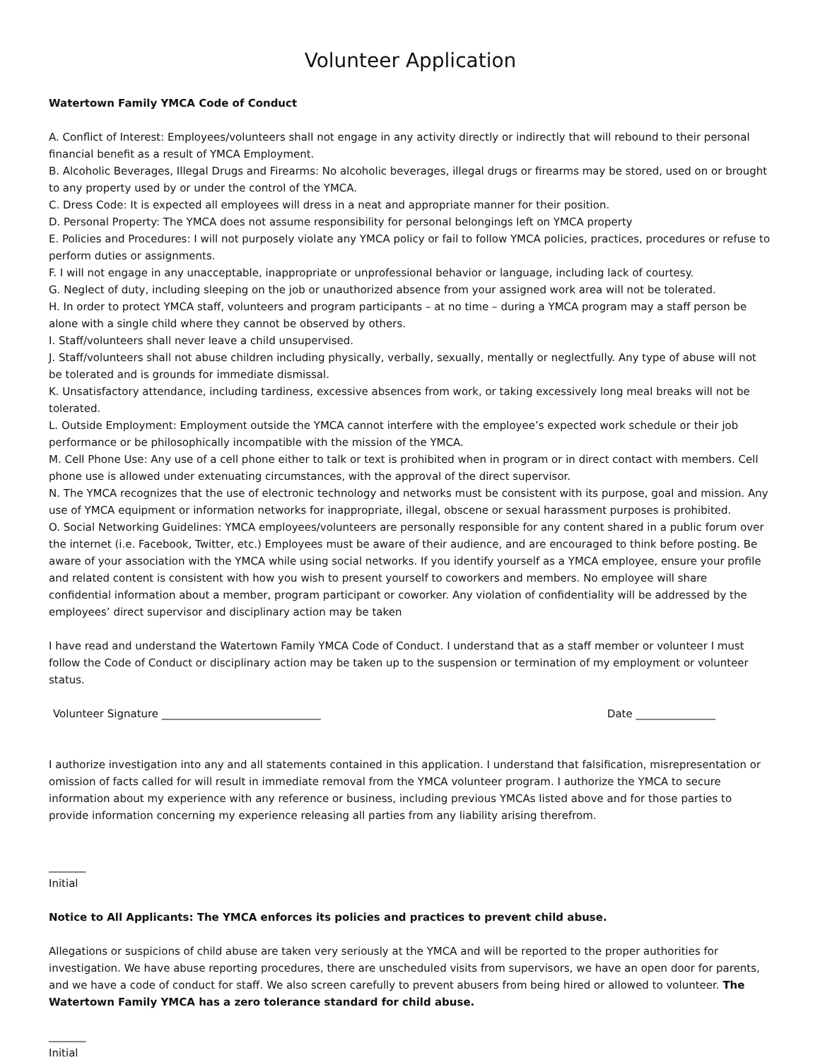Volunteer Application
Watertown Family YMCA Code of Conduct
A. Conflict of Interest: Employees/volunteers shall not engage in any activity directly or indirectly that will rebound to their personal financial benefit as a result of YMCA Employment.
B. Alcoholic Beverages, Illegal Drugs and Firearms: No alcoholic beverages, illegal drugs or firearms may be stored, used on or brought to any property used by or under the control of the YMCA.
C. Dress Code: It is expected all employees will dress in a neat and appropriate manner for their position.
D. Personal Property: The YMCA does not assume responsibility for personal belongings left on YMCA property
E. Policies and Procedures: I will not purposely violate any YMCA policy or fail to follow YMCA policies, practices, procedures or refuse to perform duties or assignments.
F. I will not engage in any unacceptable, inappropriate or unprofessional behavior or language, including lack of courtesy.
G. Neglect of duty, including sleeping on the job or unauthorized absence from your assigned work area will not be tolerated.
H. In order to protect YMCA staff, volunteers and program participants – at no time – during a YMCA program may a staff person be alone with a single child where they cannot be observed by others.
I. Staff/volunteers shall never leave a child unsupervised.
J. Staff/volunteers shall not abuse children including physically, verbally, sexually, mentally or neglectfully. Any type of abuse will not be tolerated and is grounds for immediate dismissal.
K. Unsatisfactory attendance, including tardiness, excessive absences from work, or taking excessively long meal breaks will not be tolerated.
L. Outside Employment: Employment outside the YMCA cannot interfere with the employee’s expected work schedule or their job performance or be philosophically incompatible with the mission of the YMCA.
M. Cell Phone Use: Any use of a cell phone either to talk or text is prohibited when in program or in direct contact with members. Cell phone use is allowed under extenuating circumstances, with the approval of the direct supervisor.
N. The YMCA recognizes that the use of electronic technology and networks must be consistent with its purpose, goal and mission. Any use of YMCA equipment or information networks for inappropriate, illegal, obscene or sexual harassment purposes is prohibited.
O. Social Networking Guidelines: YMCA employees/volunteers are personally responsible for any content shared in a public forum over the internet (i.e. Facebook, Twitter, etc.) Employees must be aware of their audience, and are encouraged to think before posting. Be aware of your association with the YMCA while using social networks. If you identify yourself as a YMCA employee, ensure your profile and related content is consistent with how you wish to present yourself to coworkers and members. No employee will share confidential information about a member, program participant or coworker. Any violation of confidentiality will be addressed by the employees’ direct supervisor and disciplinary action may be taken
I have read and understand the Watertown Family YMCA Code of Conduct. I understand that as a staff member or volunteer I must follow the Code of Conduct or disciplinary action may be taken up to the suspension or termination of my employment or volunteer status.
Volunteer Signature ______________________________ Date _______________
I authorize investigation into any and all statements contained in this application. I understand that falsification, misrepresentation or omission of facts called for will result in immediate removal from the YMCA volunteer program. I authorize the YMCA to secure information about my experience with any reference or business, including previous YMCAs listed above and for those parties to provide information concerning my experience releasing all parties from any liability arising therefrom.
_______
Initial
Notice to All Applicants: The YMCA enforces its policies and practices to prevent child abuse.
Allegations or suspicions of child abuse are taken very seriously at the YMCA and will be reported to the proper authorities for investigation. We have abuse reporting procedures, there are unscheduled visits from supervisors, we have an open door for parents, and we have a code of conduct for staff. We also screen carefully to prevent abusers from being hired or allowed to volunteer. The Watertown Family YMCA has a zero tolerance standard for child abuse.
_______
Initial